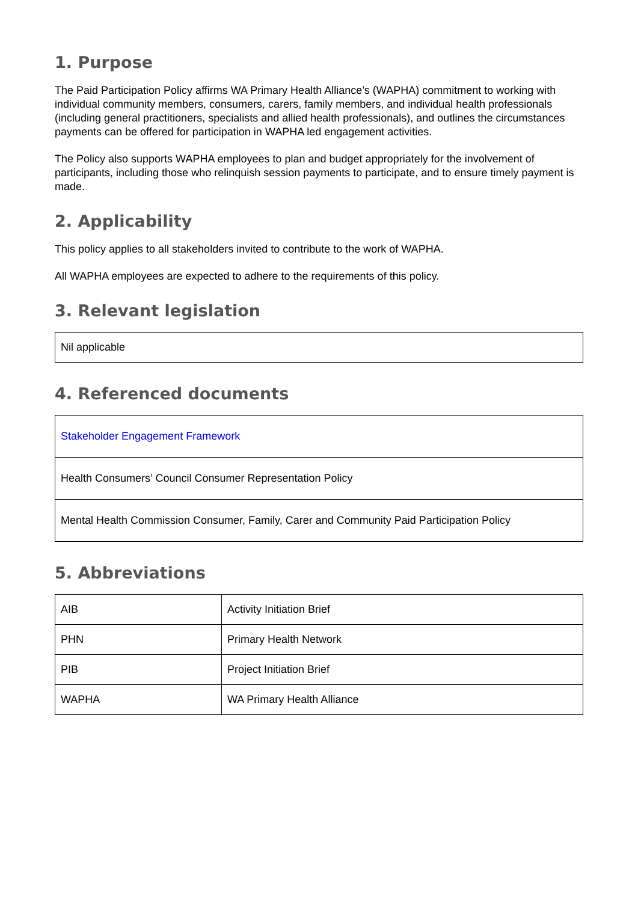1. Purpose
The Paid Participation Policy affirms WA Primary Health Alliance’s (WAPHA) commitment to working with individual community members, consumers, carers, family members, and individual health professionals (including general practitioners, specialists and allied health professionals), and outlines the circumstances payments can be offered for participation in WAPHA led engagement activities.
The Policy also supports WAPHA employees to plan and budget appropriately for the involvement of participants, including those who relinquish session payments to participate, and to ensure timely payment is made.
2. Applicability
This policy applies to all stakeholders invited to contribute to the work of WAPHA.
All WAPHA employees are expected to adhere to the requirements of this policy.
3. Relevant legislation
| Nil applicable |
4. Referenced documents
| Stakeholder Engagement Framework |
| Health Consumers’ Council Consumer Representation Policy |
| Mental Health Commission Consumer, Family, Carer and Community Paid Participation Policy |
5. Abbreviations
| AIB | Activity Initiation Brief |
| PHN | Primary Health Network |
| PIB | Project Initiation Brief |
| WAPHA | WA Primary Health Alliance |